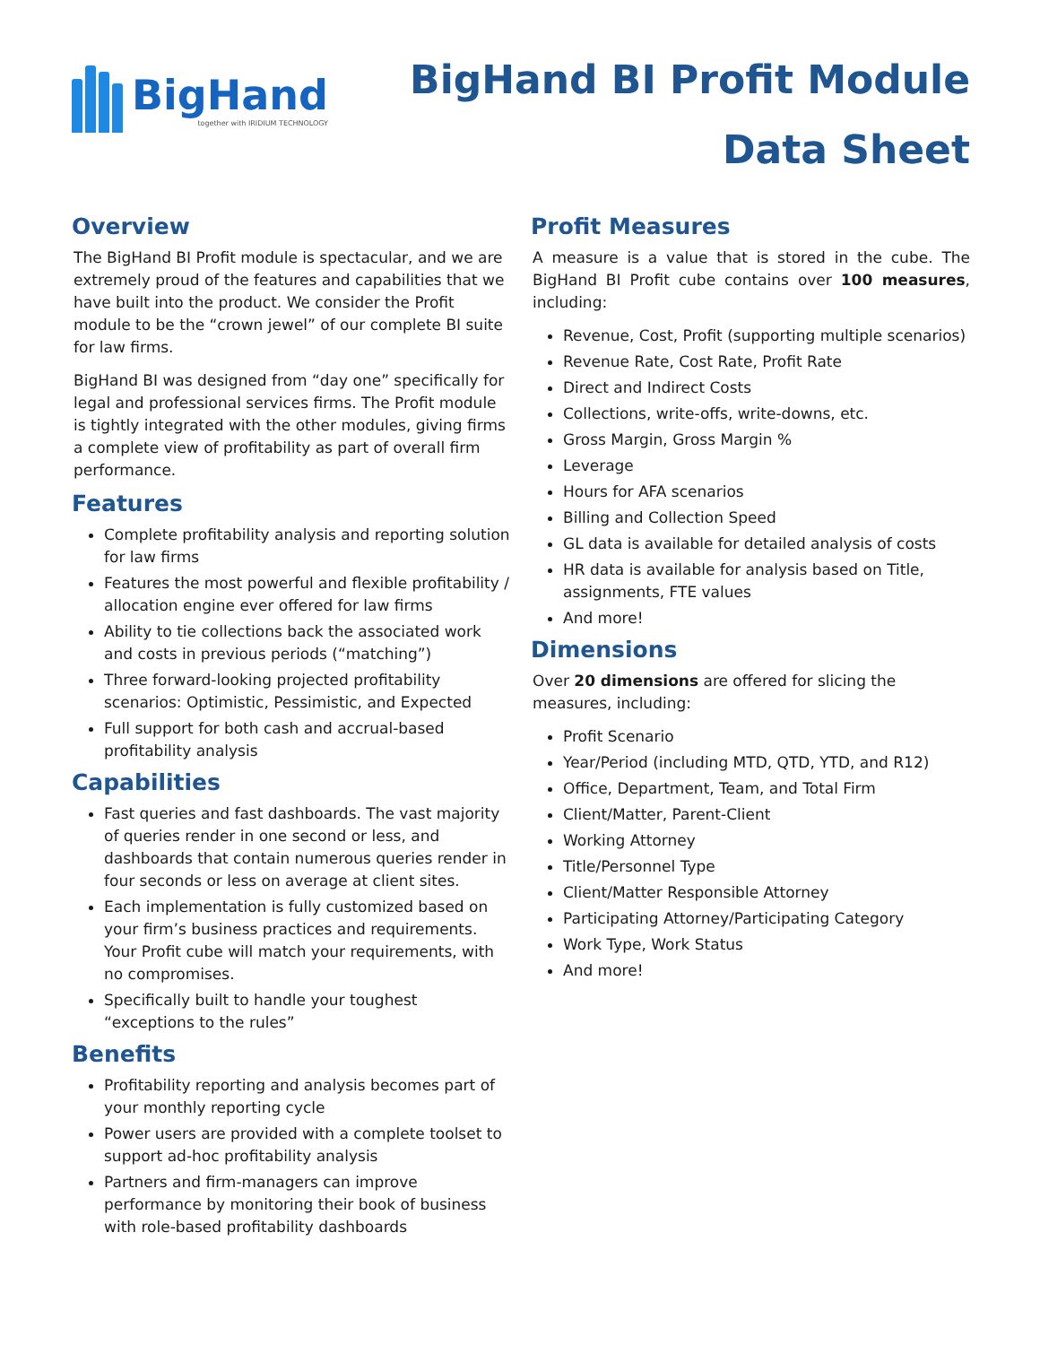BigHand
together with IRIDIUM TECHNOLOGY
BigHand BI Profit Module
Data Sheet
Overview
The BigHand BI Profit module is spectacular, and we are extremely proud of the features and capabilities that we have built into the product. We consider the Profit module to be the “crown jewel” of our complete BI suite for law firms.
BigHand BI was designed from “day one” specifically for legal and professional services firms. The Profit module is tightly integrated with the other modules, giving firms a complete view of profitability as part of overall firm performance.
Features
Complete profitability analysis and reporting solution for law firms
Features the most powerful and flexible profitability / allocation engine ever offered for law firms
Ability to tie collections back the associated work and costs in previous periods (“matching”)
Three forward-looking projected profitability scenarios: Optimistic, Pessimistic, and Expected
Full support for both cash and accrual-based profitability analysis
Capabilities
Fast queries and fast dashboards. The vast majority of queries render in one second or less, and dashboards that contain numerous queries render in four seconds or less on average at client sites.
Each implementation is fully customized based on your firm’s business practices and requirements. Your Profit cube will match your requirements, with no compromises.
Specifically built to handle your toughest “exceptions to the rules”
Benefits
Profitability reporting and analysis becomes part of your monthly reporting cycle
Power users are provided with a complete toolset to support ad-hoc profitability analysis
Partners and firm-managers can improve performance by monitoring their book of business with role-based profitability dashboards
Profit Measures
A measure is a value that is stored in the cube. The BigHand BI Profit cube contains over 100 measures, including:
Revenue, Cost, Profit (supporting multiple scenarios)
Revenue Rate, Cost Rate, Profit Rate
Direct and Indirect Costs
Collections, write-offs, write-downs, etc.
Gross Margin, Gross Margin %
Leverage
Hours for AFA scenarios
Billing and Collection Speed
GL data is available for detailed analysis of costs
HR data is available for analysis based on Title, assignments, FTE values
And more!
Dimensions
Over 20 dimensions are offered for slicing the measures, including:
Profit Scenario
Year/Period (including MTD, QTD, YTD, and R12)
Office, Department, Team, and Total Firm
Client/Matter, Parent-Client
Working Attorney
Title/Personnel Type
Client/Matter Responsible Attorney
Participating Attorney/Participating Category
Work Type, Work Status
And more!